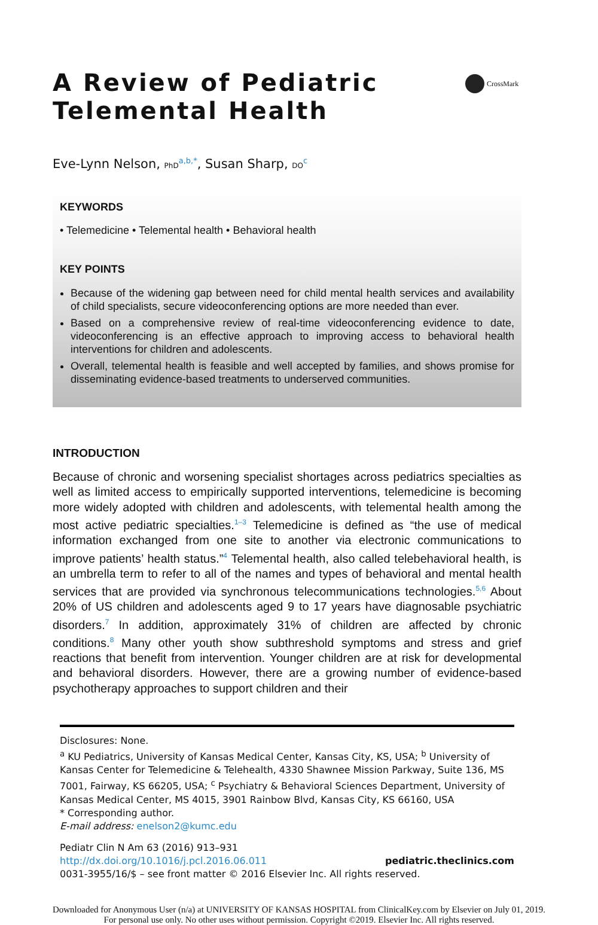A Review of Pediatric
Telemental Health
CrossMark
Eve-Lynn Nelson, PhD<sup>a,b,*</sup>, Susan Sharp, DO<sup>c</sup>
KEYWORDS
• Telemedicine • Telemental health • Behavioral health
KEY POINTS
Because of the widening gap between need for child mental health services and availability of child specialists, secure videoconferencing options are more needed than ever.
Based on a comprehensive review of real-time videoconferencing evidence to date, videoconferencing is an effective approach to improving access to behavioral health interventions for children and adolescents.
Overall, telemental health is feasible and well accepted by families, and shows promise for disseminating evidence-based treatments to underserved communities.
INTRODUCTION
Because of chronic and worsening specialist shortages across pediatrics specialties as well as limited access to empirically supported interventions, telemedicine is becoming more widely adopted with children and adolescents, with telemental health among the most active pediatric specialties.<sup>1–3</sup> Telemedicine is defined as “the use of medical information exchanged from one site to another via electronic communications to improve patients’ health status.”<sup>4</sup> Telemental health, also called telebehavioral health, is an umbrella term to refer to all of the names and types of behavioral and mental health services that are provided via synchronous telecommunications technologies.<sup>5,6</sup> About 20% of US children and adolescents aged 9 to 17 years have diagnosable psychiatric disorders.<sup>7</sup> In addition, approximately 31% of children are affected by chronic conditions.<sup>8</sup> Many other youth show subthreshold symptoms and stress and grief reactions that benefit from intervention. Younger children are at risk for developmental and behavioral disorders. However, there are a growing number of evidence-based psychotherapy approaches to support children and their
Disclosures: None.
<sup>a</sup> KU Pediatrics, University of Kansas Medical Center, Kansas City, KS, USA; <sup>b</sup> University of Kansas Center for Telemedicine & Telehealth, 4330 Shawnee Mission Parkway, Suite 136, MS 7001, Fairway, KS 66205, USA; <sup>c</sup> Psychiatry & Behavioral Sciences Department, University of Kansas Medical Center, MS 4015, 3901 Rainbow Blvd, Kansas City, KS 66160, USA
* Corresponding author.
E-mail address: enelson2@kumc.edu
Pediatr Clin N Am 63 (2016) 913–931
http://dx.doi.org/10.1016/j.pcl.2016.06.011 pediatric.theclinics.com
0031-3955/16/$ – see front matter © 2016 Elsevier Inc. All rights reserved.
Downloaded for Anonymous User (n/a) at UNIVERSITY OF KANSAS HOSPITAL from ClinicalKey.com by Elsevier on July 01, 2019.
For personal use only. No other uses without permission. Copyright ©2019. Elsevier Inc. All rights reserved.